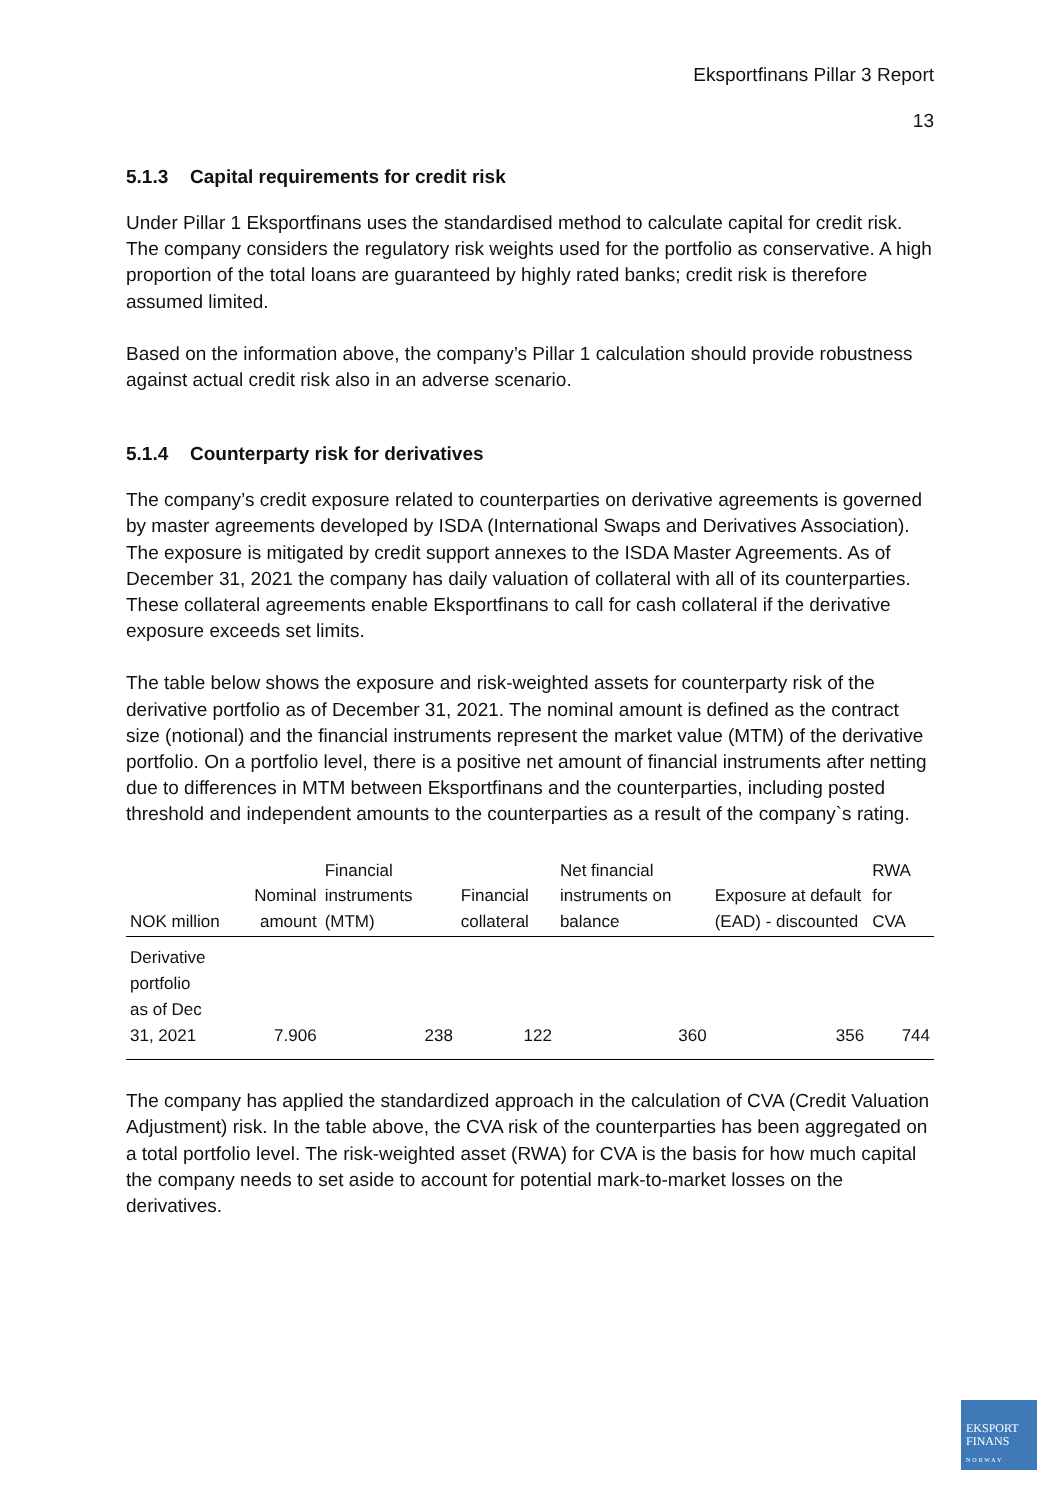Eksportfinans Pillar 3 Report
13
5.1.3 Capital requirements for credit risk
Under Pillar 1 Eksportfinans uses the standardised method to calculate capital for credit risk. The company considers the regulatory risk weights used for the portfolio as conservative. A high proportion of the total loans are guaranteed by highly rated banks; credit risk is therefore assumed limited.
Based on the information above, the company’s Pillar 1 calculation should provide robustness against actual credit risk also in an adverse scenario.
5.1.4 Counterparty risk for derivatives
The company’s credit exposure related to counterparties on derivative agreements is governed by master agreements developed by ISDA (International Swaps and Derivatives Association). The exposure is mitigated by credit support annexes to the ISDA Master Agreements. As of December 31, 2021 the company has daily valuation of collateral with all of its counterparties. These collateral agreements enable Eksportfinans to call for cash collateral if the derivative exposure exceeds set limits.
The table below shows the exposure and risk-weighted assets for counterparty risk of the derivative portfolio as of December 31, 2021. The nominal amount is defined as the contract size (notional) and the financial instruments represent the market value (MTM) of the derivative portfolio. On a portfolio level, there is a positive net amount of financial instruments after netting due to differences in MTM between Eksportfinans and the counterparties, including posted threshold and independent amounts to the counterparties as a result of the company`s rating.
| NOK million | Nominal amount | Financial instruments (MTM) | Financial collateral | Net financial instruments on balance | Exposure at default (EAD) - discounted | RWA for CVA |
| --- | --- | --- | --- | --- | --- | --- |
| Derivative portfolio as of Dec 31, 2021 | 7.906 | 238 | 122 | 360 | 356 | 744 |
The company has applied the standardized approach in the calculation of CVA (Credit Valuation Adjustment) risk. In the table above, the CVA risk of the counterparties has been aggregated on a total portfolio level. The risk-weighted asset (RWA) for CVA is the basis for how much capital the company needs to set aside to account for potential mark-to-market losses on the derivatives.
EKSPORT
FINANS
NORWAY